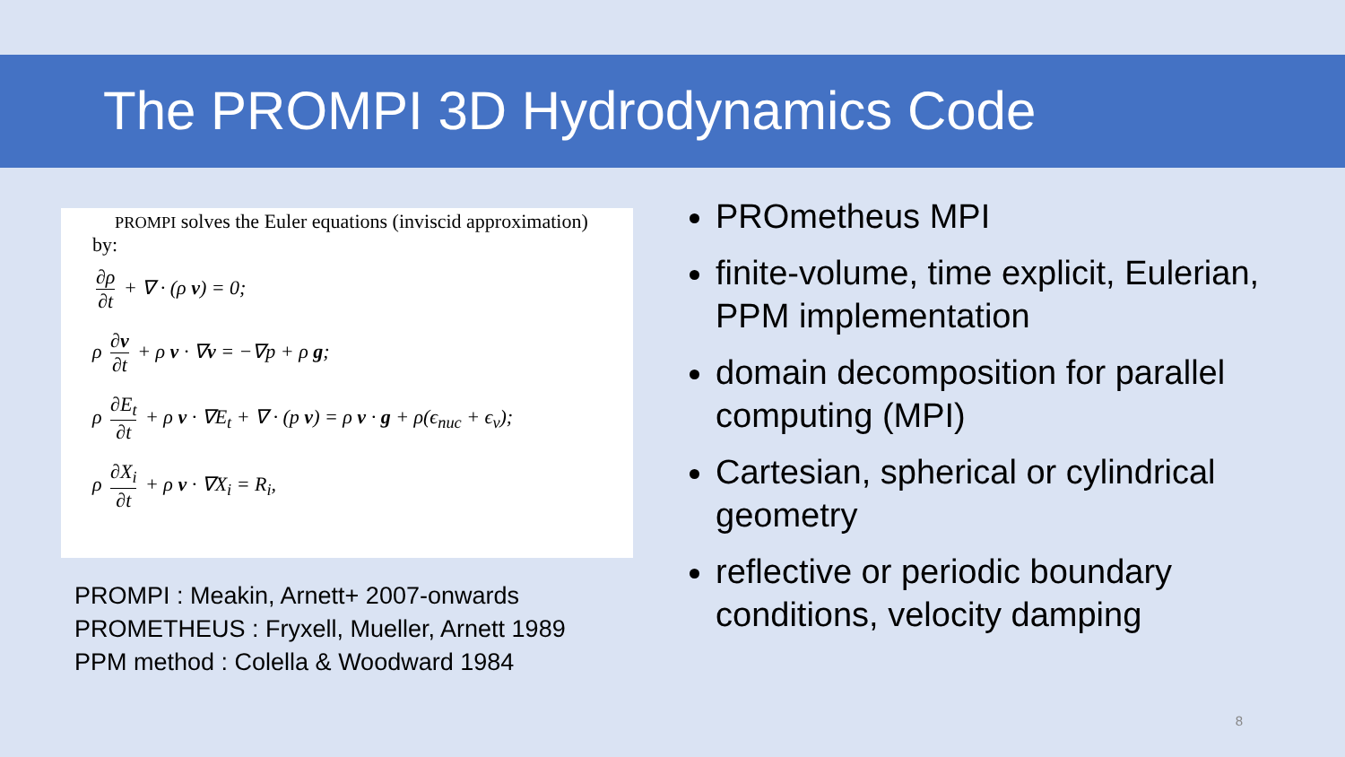The PROMPI 3D Hydrodynamics Code
PROMPI solves the Euler equations (inviscid approximation)
by:
∂ρ ∂t + ∇ · (ρ v) = 0;
ρ ∂v ∂t + ρ v · ∇v = −∇p + ρ g;
ρ ∂E<sub>t</sub> ∂t + ρ v · ∇E<sub>t</sub> + ∇ · (p v) = ρ v · g + ρ(ϵ<sub>nuc</sub> + ϵ<sub>ν</sub>);
ρ ∂X<sub>i</sub> ∂t + ρ v · ∇X<sub>i</sub> = R<sub>i</sub>,
PROMPI : Meakin, Arnett+ 2007-onwards
PROMETHEUS : Fryxell, Mueller, Arnett 1989
PPM method : Colella & Woodward 1984
PROmetheus MPI
finite-volume, time explicit, Eulerian, PPM implementation
domain decomposition for parallel computing (MPI)
Cartesian, spherical or cylindrical geometry
reflective or periodic boundary conditions, velocity damping
8